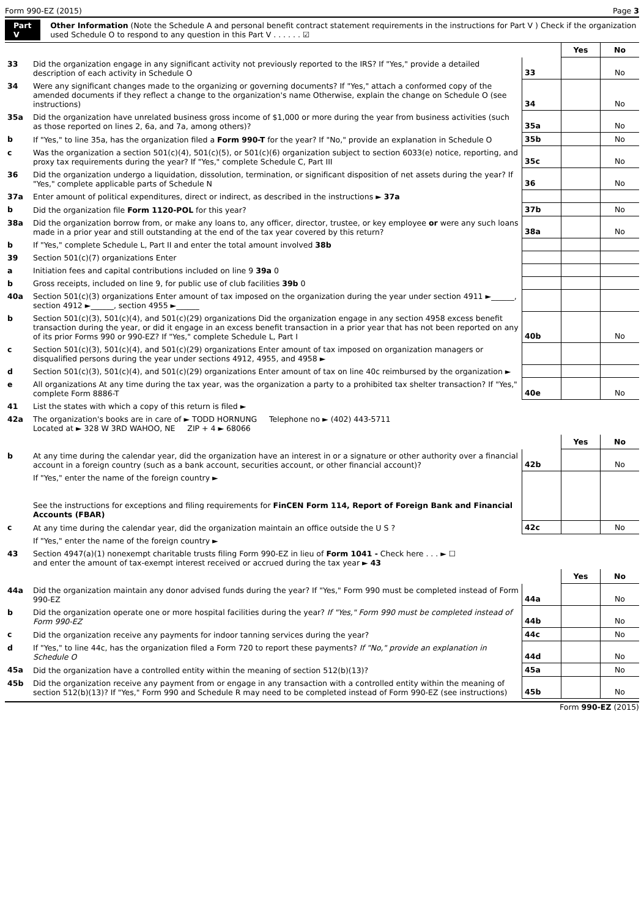Form 990-EZ (2015) Page 3
Part V Other Information (Note the Schedule A and personal benefit contract statement requirements in the instructions for Part V ) Check if the organization used Schedule O to respond to any question in this Part V . . . . . . ☑
| | | | Yes | No |
| 33 | Did the organization engage in any significant activity not previously reported to the IRS? If "Yes," provide a detailed description of each activity in Schedule O | 33 | | No |
| 34 | Were any significant changes made to the organizing or governing documents? If "Yes," attach a conformed copy of the amended documents if they reflect a change to the organization's name Otherwise, explain the change on Schedule O (see instructions) | 34 | | No |
| 35a | Did the organization have unrelated business gross income of $1,000 or more during the year from business activities (such as those reported on lines 2, 6a, and 7a, among others)? | 35a | | No |
| b | If "Yes," to line 35a, has the organization filed a Form 990-T for the year? If "No," provide an explanation in Schedule O | 35b | | No |
| c | Was the organization a section 501(c)(4), 501(c)(5), or 501(c)(6) organization subject to section 6033(e) notice, reporting, and proxy tax requirements during the year? If "Yes," complete Schedule C, Part III | 35c | | No |
| 36 | Did the organization undergo a liquidation, dissolution, termination, or significant disposition of net assets during the year? If "Yes," complete applicable parts of Schedule N | 36 | | No |
| 37a | Enter amount of political expenditures, direct or indirect, as described in the instructions ► 37a | | | |
| b | Did the organization file Form 1120-POL for this year? | 37b | | No |
| 38a | Did the organization borrow from, or make any loans to, any officer, director, trustee, or key employee or were any such loans made in a prior year and still outstanding at the end of the tax year covered by this return? | 38a | | No |
| b | If "Yes," complete Schedule L, Part II and enter the total amount involved 38b | | | |
| 39 | Section 501(c)(7) organizations Enter | | | |
| a | Initiation fees and capital contributions included on line 9 39a 0 | | | |
| b | Gross receipts, included on line 9, for public use of club facilities 39b 0 | | | |
| 40a | Section 501(c)(3) organizations Enter amount of tax imposed on the organization during the year under section 4911 ►______, section 4912 ►______, section 4955 ►______ | | | |
| b | Section 501(c)(3), 501(c)(4), and 501(c)(29) organizations Did the organization engage in any section 4958 excess benefit transaction during the year, or did it engage in an excess benefit transaction in a prior year that has not been reported on any of its prior Forms 990 or 990-EZ? If "Yes," complete Schedule L, Part I | 40b | | No |
| c | Section 501(c)(3), 501(c)(4), and 501(c)(29) organizations Enter amount of tax imposed on organization managers or disqualified persons during the year under sections 4912, 4955, and 4958 ► | | | |
| d | Section 501(c)(3), 501(c)(4), and 501(c)(29) organizations Enter amount of tax on line 40c reimbursed by the organization ► | | | |
| e | All organizations At any time during the tax year, was the organization a party to a prohibited tax shelter transaction? If "Yes," complete Form 8886-T | 40e | | No |
| 41 | List the states with which a copy of this return is filed ► | | | |
| 42a | The organization's books are in care of ► TODD HORNUNG Telephone no ► (402) 443-5711 Located at ► 328 W 3RD WAHOO, NE ZIP + 4 ► 68066 | | | |
| | | | Yes | No |
| b | At any time during the calendar year, did the organization have an interest in or a signature or other authority over a financial account in a foreign country (such as a bank account, securities account, or other financial account)? | 42b | | No |
| | If "Yes," enter the name of the foreign country ► See the instructions for exceptions and filing requirements for FinCEN Form 114, Report of Foreign Bank and Financial Accounts (FBAR) | | | |
| c | At any time during the calendar year, did the organization maintain an office outside the U S ? | 42c | | No |
| | If "Yes," enter the name of the foreign country ► | | | |
| 43 | Section 4947(a)(1) nonexempt charitable trusts filing Form 990-EZ in lieu of Form 1041 - Check here . . . ► ☐ and enter the amount of tax-exempt interest received or accrued during the tax year ► 43 | | | |
| | | | Yes | No |
| 44a | Did the organization maintain any donor advised funds during the year? If "Yes," Form 990 must be completed instead of Form 990-EZ | 44a | | No |
| b | Did the organization operate one or more hospital facilities during the year? If "Yes," Form 990 must be completed instead of Form 990-EZ | 44b | | No |
| c | Did the organization receive any payments for indoor tanning services during the year? | 44c | | No |
| d | If "Yes," to line 44c, has the organization filed a Form 720 to report these payments? If "No," provide an explanation in Schedule O | 44d | | No |
| 45a | Did the organization have a controlled entity within the meaning of section 512(b)(13)? | 45a | | No |
| 45b | Did the organization receive any payment from or engage in any transaction with a controlled entity within the meaning of section 512(b)(13)? If "Yes," Form 990 and Schedule R may need to be completed instead of Form 990-EZ (see instructions) | 45b | | No |
Form 990-EZ (2015)